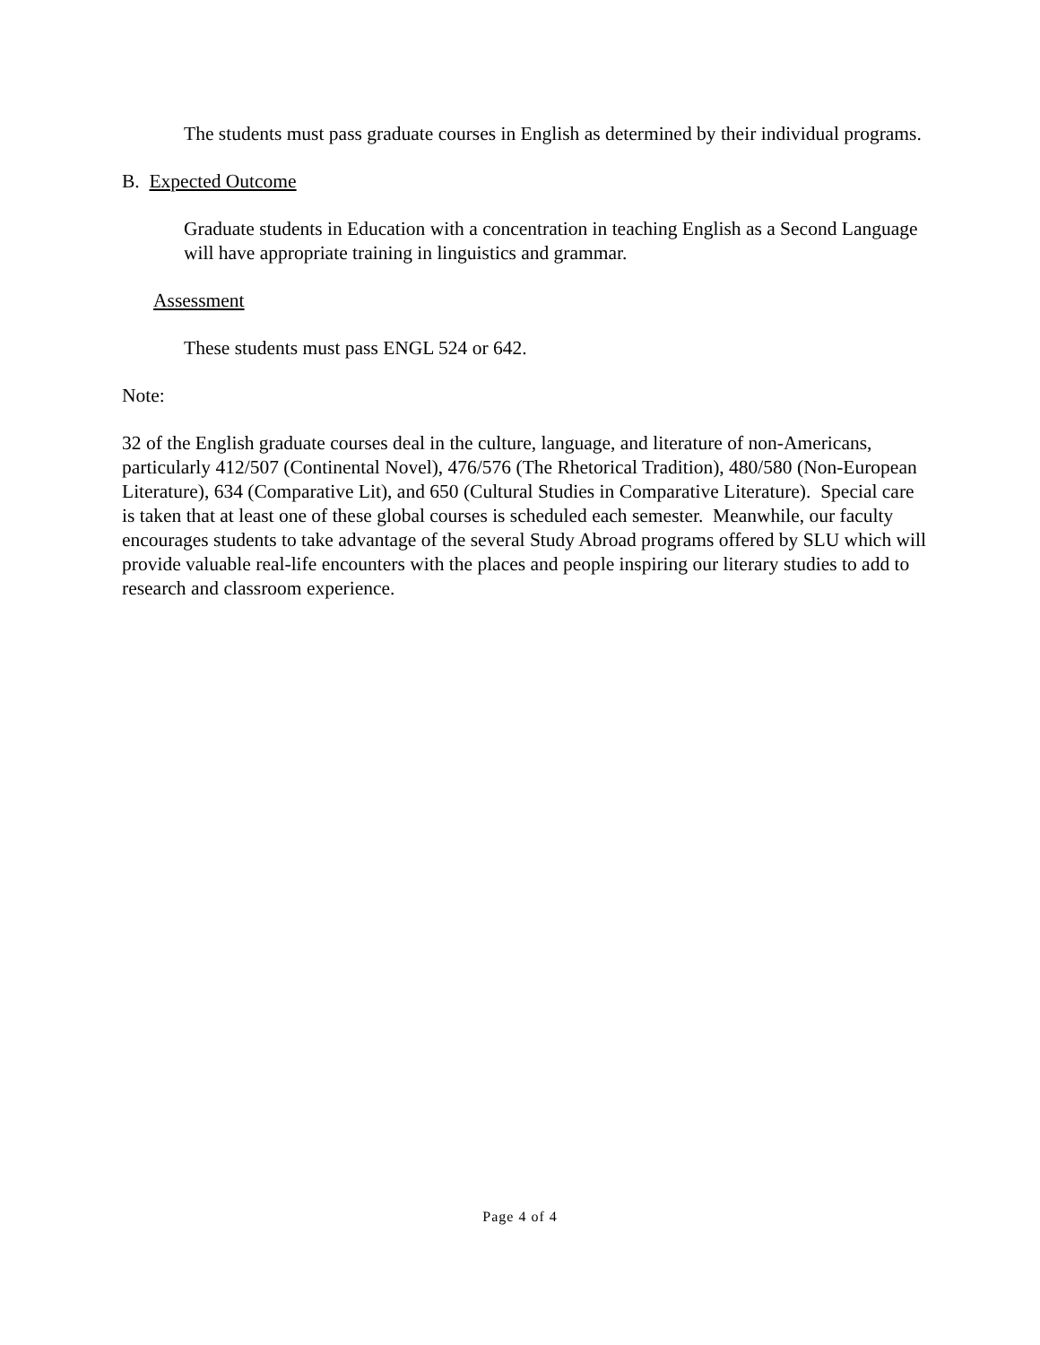The students must pass graduate courses in English as determined by their individual programs.
B. Expected Outcome
Graduate students in Education with a concentration in teaching English as a Second Language will have appropriate training in linguistics and grammar.
Assessment
These students must pass ENGL 524 or 642.
Note:
32 of the English graduate courses deal in the culture, language, and literature of non-Americans, particularly 412/507 (Continental Novel), 476/576 (The Rhetorical Tradition), 480/580 (Non-European Literature), 634 (Comparative Lit), and 650 (Cultural Studies in Comparative Literature). Special care is taken that at least one of these global courses is scheduled each semester. Meanwhile, our faculty encourages students to take advantage of the several Study Abroad programs offered by SLU which will provide valuable real-life encounters with the places and people inspiring our literary studies to add to research and classroom experience.
Page 4 of 4